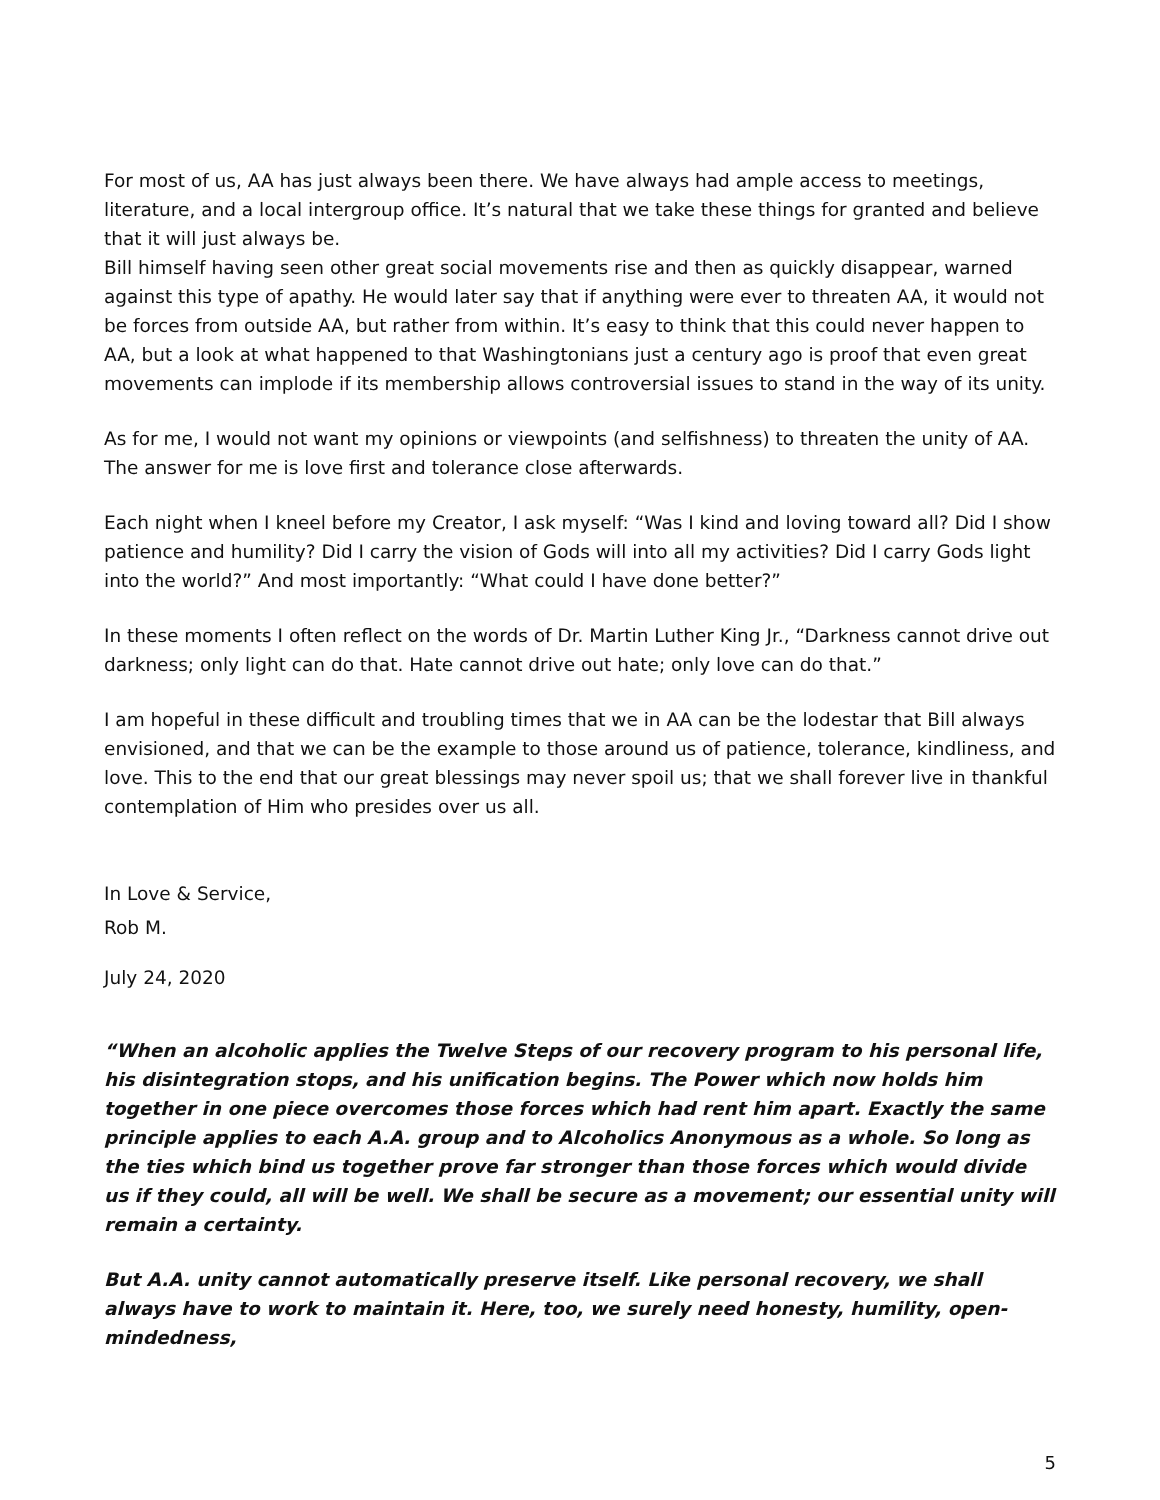For most of us, AA has just always been there. We have always had ample access to meetings, literature, and a local intergroup office. It’s natural that we take these things for granted and believe that it will just always be.
Bill himself having seen other great social movements rise and then as quickly disappear, warned against this type of apathy. He would later say that if anything were ever to threaten AA, it would not be forces from outside AA, but rather from within. It’s easy to think that this could never happen to AA, but a look at what happened to that Washingtonians just a century ago is proof that even great movements can implode if its membership allows controversial issues to stand in the way of its unity.
As for me, I would not want my opinions or viewpoints (and selfishness) to threaten the unity of AA. The answer for me is love first and tolerance close afterwards.
Each night when I kneel before my Creator, I ask myself: “Was I kind and loving toward all? Did I show patience and humility? Did I carry the vision of Gods will into all my activities? Did I carry Gods light into the world?” And most importantly: “What could I have done better?”
In these moments I often reflect on the words of Dr. Martin Luther King Jr., “Darkness cannot drive out darkness; only light can do that. Hate cannot drive out hate; only love can do that.”
I am hopeful in these difficult and troubling times that we in AA can be the lodestar that Bill always envisioned, and that we can be the example to those around us of patience, tolerance, kindliness, and love. This to the end that our great blessings may never spoil us; that we shall forever live in thankful contemplation of Him who presides over us all.
In Love & Service,
Rob M.
July 24, 2020
“When an alcoholic applies the Twelve Steps of our recovery program to his personal life, his disintegration stops, and his unification begins. The Power which now holds him together in one piece overcomes those forces which had rent him apart. Exactly the same principle applies to each A.A. group and to Alcoholics Anonymous as a whole. So long as the ties which bind us together prove far stronger than those forces which would divide us if they could, all will be well. We shall be secure as a movement; our essential unity will remain a certainty.
But A.A. unity cannot automatically preserve itself. Like personal recovery, we shall always have to work to maintain it. Here, too, we surely need honesty, humility, open-mindedness,
5